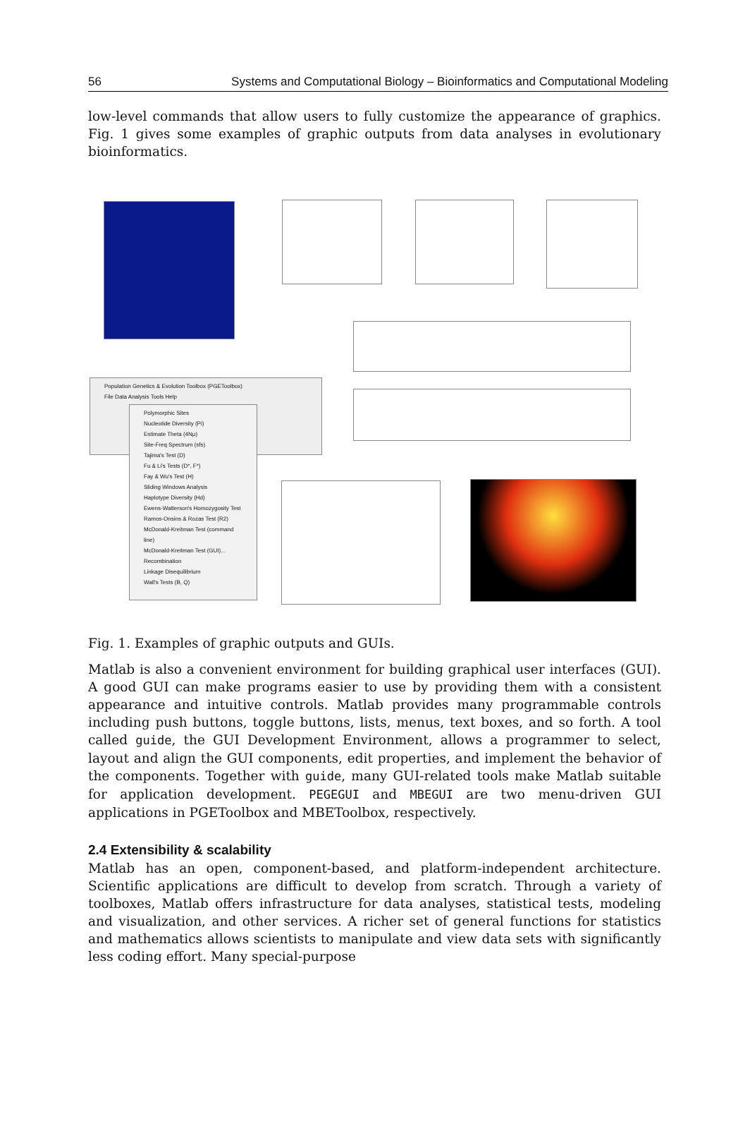56 Systems and Computational Biology – Bioinformatics and Computational Modeling
low-level commands that allow users to fully customize the appearance of graphics. Fig. 1 gives some examples of graphic outputs from data analyses in evolutionary bioinformatics.
Population Genetics & Evolution Toolbox (PGEToolbox)
File Data Analysis Tools Help
Polymorphic Sites
Nucleotide Diversity (Pi)
Estimate Theta (4Nμ)
Site-Freq Spectrum (sfs)
Tajima's Test (D)
Fu & Li's Tests (D*, F*)
Fay & Wu's Test (H)
Sliding Windows Analysis
Haplotype Diversity (Hd)
Ewens-Watterson's Homozygosity Test
Ramos-Onsins & Rozas Test (R2)
McDonald-Kreitman Test (command line)
McDonald-Kreitman Test (GUI)...
Recombination
Linkage Disequilibrium
Wall's Tests (B, Q)
Fig. 1. Examples of graphic outputs and GUIs.
Matlab is also a convenient environment for building graphical user interfaces (GUI). A good GUI can make programs easier to use by providing them with a consistent appearance and intuitive controls. Matlab provides many programmable controls including push buttons, toggle buttons, lists, menus, text boxes, and so forth. A tool called guide, the GUI Development Environment, allows a programmer to select, layout and align the GUI components, edit properties, and implement the behavior of the components. Together with guide, many GUI-related tools make Matlab suitable for application development. PEGEGUI and MBEGUI are two menu-driven GUI applications in PGEToolbox and MBEToolbox, respectively.
2.4 Extensibility & scalability
Matlab has an open, component-based, and platform-independent architecture. Scientific applications are difficult to develop from scratch. Through a variety of toolboxes, Matlab offers infrastructure for data analyses, statistical tests, modeling and visualization, and other services. A richer set of general functions for statistics and mathematics allows scientists to manipulate and view data sets with significantly less coding effort. Many special-purpose